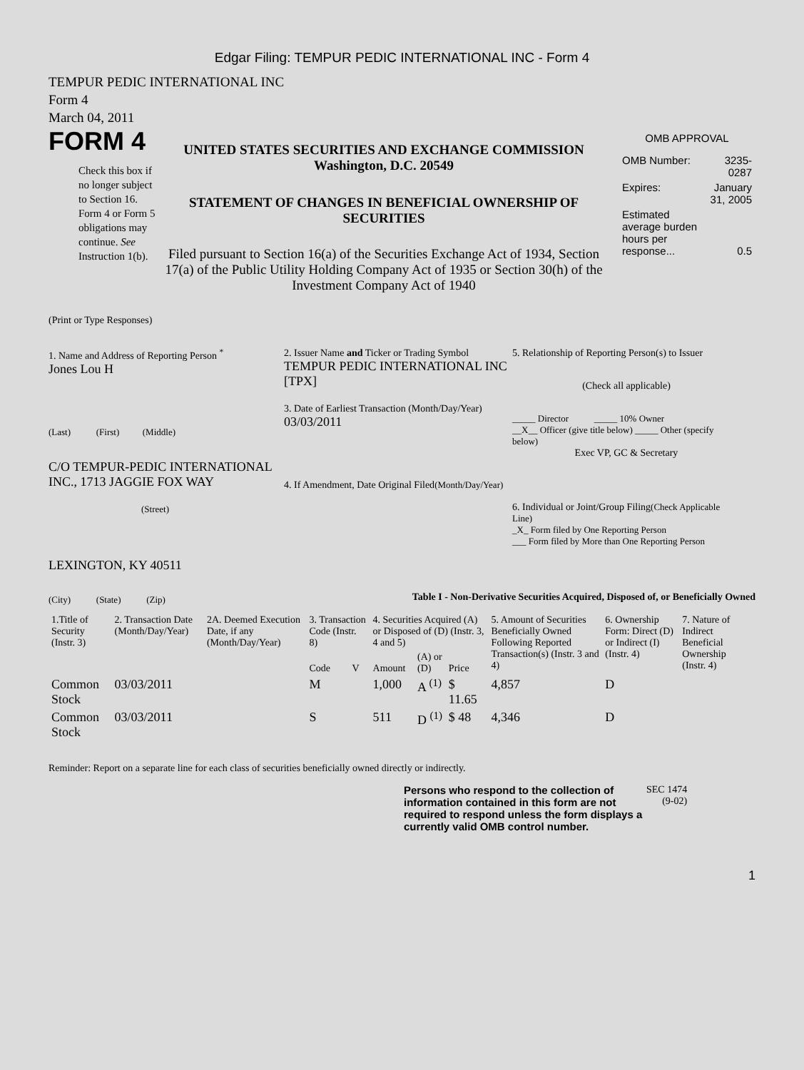Edgar Filing: TEMPUR PEDIC INTERNATIONAL INC - Form 4
TEMPUR PEDIC INTERNATIONAL INC
Form 4
March 04, 2011
FORM 4
Check this box if no longer subject to Section 16. Form 4 or Form 5 obligations may continue. See Instruction 1(b).
UNITED STATES SECURITIES AND EXCHANGE COMMISSION
Washington, D.C. 20549
STATEMENT OF CHANGES IN BENEFICIAL OWNERSHIP OF SECURITIES
Filed pursuant to Section 16(a) of the Securities Exchange Act of 1934, Section 17(a) of the Public Utility Holding Company Act of 1935 or Section 30(h) of the Investment Company Act of 1940
OMB APPROVAL
| OMB Number: | 3235-0287 |
| Expires: | January 31, 2005 |
| Estimated average burden hours per response... | 0.5 |
(Print or Type Responses)
1. Name and Address of Reporting Person <sup>*</sup>
Jones Lou H
(Last) (First) (Middle)
C/O TEMPUR-PEDIC INTERNATIONAL INC., 1713 JAGGIE FOX WAY
(Street)
LEXINGTON, KY 40511
(City) (State) (Zip)
2. Issuer Name and Ticker or Trading Symbol
TEMPUR PEDIC INTERNATIONAL INC [TPX]
3. Date of Earliest Transaction (Month/Day/Year)
03/03/2011
4. If Amendment, Date Original Filed(Month/Day/Year)
5. Relationship of Reporting Person(s) to Issuer
(Check all applicable)
_____ Director _____ 10% Owner
__X__ Officer (give title below) _____ Other (specify below)
Exec VP, GC & Secretary
6. Individual or Joint/Group Filing(Check Applicable Line)
_X_ Form filed by One Reporting Person
___ Form filed by More than One Reporting Person
Table I - Non-Derivative Securities Acquired, Disposed of, or Beneficially Owned
| 1.Title of Security (Instr. 3) | 2. Transaction Date (Month/Day/Year) | 2A. Deemed Execution Date, if any (Month/Day/Year) | 3. Transaction Code (Instr. 8) | | 4. Securities Acquired (A) or Disposed of (D) (Instr. 3, 4 and 5) | | | 5. Amount of Securities Beneficially Owned Following Reported Transaction(s) (Instr. 3 and 4) | 6. Ownership Form: Direct (D) or Indirect (I) (Instr. 4) | 7. Nature of Indirect Beneficial Ownership (Instr. 4) |
| --- | --- | --- | --- | --- | --- | --- | --- | --- | --- | --- |
| | | | Code | V | Amount | (A) or (D) | Price | | | |
| Common Stock | 03/03/2011 | | M | | 1,000 | A <sup>(1)</sup> | $ 11.65 | 4,857 | D | |
| Common Stock | 03/03/2011 | | S | | 511 | D <sup>(1)</sup> | $ 48 | 4,346 | D | |
Reminder: Report on a separate line for each class of securities beneficially owned directly or indirectly.
Persons who respond to the collection of information contained in this form are not required to respond unless the form displays a currently valid OMB control number.
SEC 1474
(9-02)
1